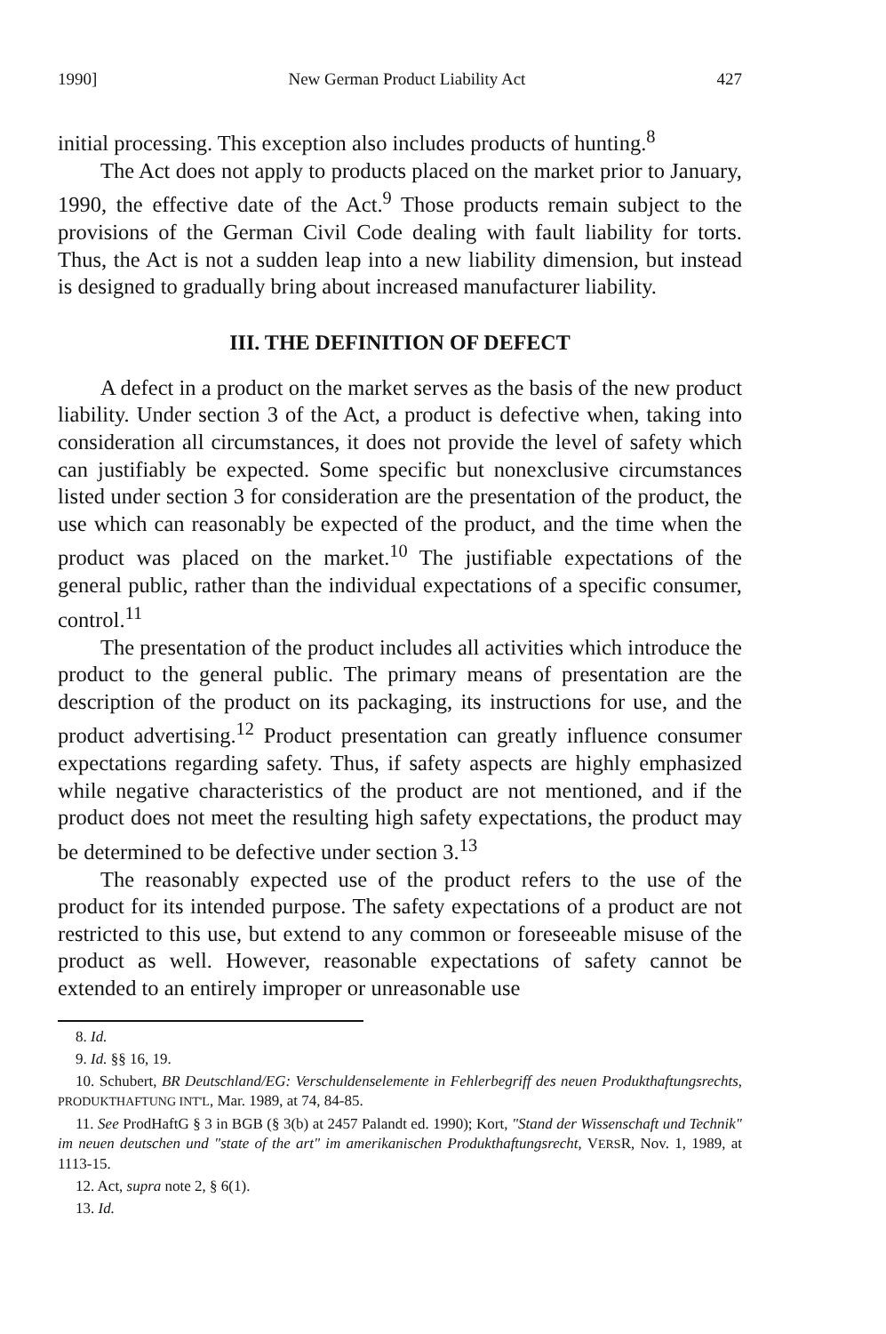1990] New German Product Liability Act 427
initial processing. This exception also includes products of hunting.<sup>8</sup>
The Act does not apply to products placed on the market prior to January, 1990, the effective date of the Act.<sup>9</sup> Those products remain subject to the provisions of the German Civil Code dealing with fault liability for torts. Thus, the Act is not a sudden leap into a new liability dimension, but instead is designed to gradually bring about increased manufacturer liability.
III. THE DEFINITION OF DEFECT
A defect in a product on the market serves as the basis of the new product liability. Under section 3 of the Act, a product is defective when, taking into consideration all circumstances, it does not provide the level of safety which can justifiably be expected. Some specific but nonexclusive circumstances listed under section 3 for consideration are the presentation of the product, the use which can reasonably be expected of the product, and the time when the product was placed on the market.<sup>10</sup> The justifiable expectations of the general public, rather than the individual expectations of a specific consumer, control.<sup>11</sup>
The presentation of the product includes all activities which introduce the product to the general public. The primary means of presentation are the description of the product on its packaging, its instructions for use, and the product advertising.<sup>12</sup> Product presentation can greatly influence consumer expectations regarding safety. Thus, if safety aspects are highly emphasized while negative characteristics of the product are not mentioned, and if the product does not meet the resulting high safety expectations, the product may be determined to be defective under section 3.<sup>13</sup>
The reasonably expected use of the product refers to the use of the product for its intended purpose. The safety expectations of a product are not restricted to this use, but extend to any common or foreseeable misuse of the product as well. However, reasonable expectations of safety cannot be extended to an entirely improper or unreasonable use
8. Id.
9. Id. §§ 16, 19.
10. Schubert, BR Deutschland/EG: Verschuldenselemente in Fehlerbegriff des neuen Produkthaftungsrechts, PRODUKTHAFTUNG INT'L, Mar. 1989, at 74, 84-85.
11. See ProdHaftG § 3 in BGB (§ 3(b) at 2457 Palandt ed. 1990); Kort, "Stand der Wissenschaft und Technik" im neuen deutschen und "state of the art" im amerikanischen Produkthaftungsrecht, VERSR, Nov. 1, 1989, at 1113-15.
12. Act, supra note 2, § 6(1).
13. Id.